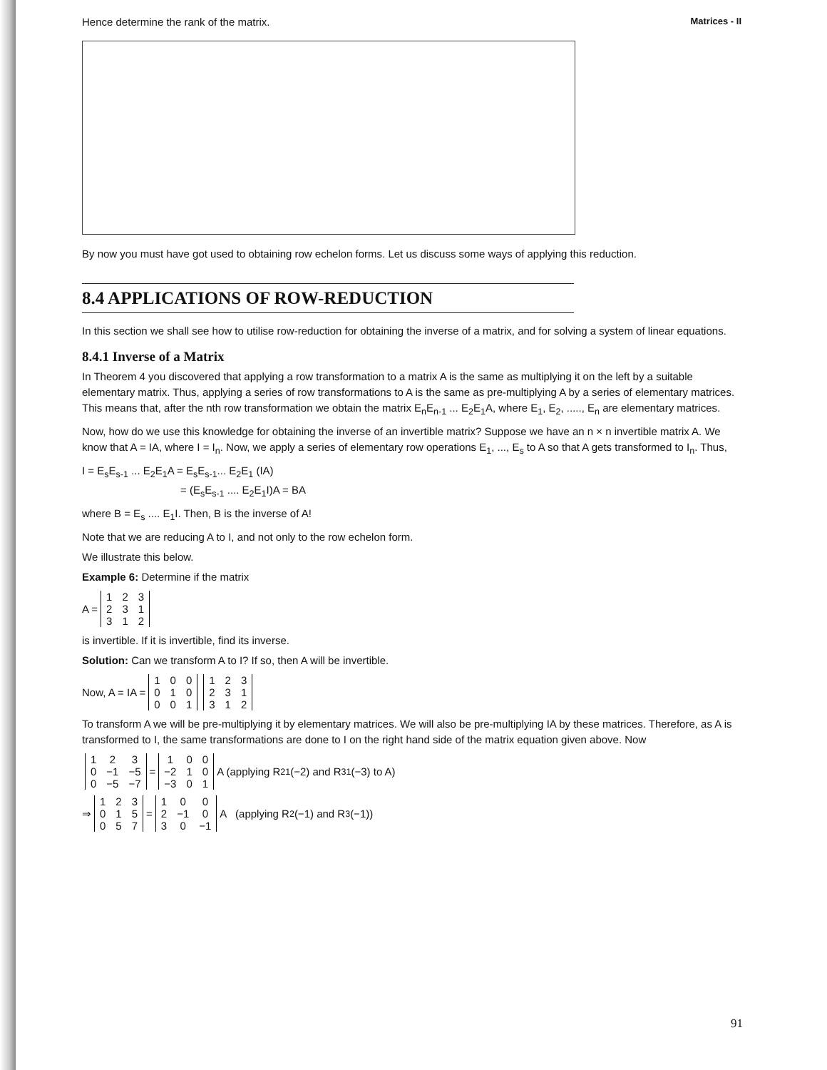Hence determine the rank of the matrix. Matrices - II
By now you must have got used to obtaining row echelon forms. Let us discuss some ways of applying this reduction.
8.4 APPLICATIONS OF ROW-REDUCTION
In this section we shall see how to utilise row-reduction for obtaining the inverse of a matrix, and for solving a system of linear equations.
8.4.1 Inverse of a Matrix
In Theorem 4 you discovered that applying a row transformation to a matrix A is the same as multiplying it on the left by a suitable elementary matrix. Thus, applying a series of row transformations to A is the same as pre-multiplying A by a series of elementary matrices. This means that, after the nth row transformation we obtain the matrix E<sub>n</sub>E<sub>n-1</sub> ... E<sub>2</sub>E<sub>1</sub>A, where E<sub>1</sub>, E<sub>2</sub>, ....., E<sub>n</sub> are elementary matrices.
Now, how do we use this knowledge for obtaining the inverse of an invertible matrix? Suppose we have an n × n invertible matrix A. We know that A = IA, where I = I<sub>n</sub>. Now, we apply a series of elementary row operations E<sub>1</sub>, ..., E<sub>s</sub> to A so that A gets transformed to I<sub>n</sub>. Thus,
I = E<sub>s</sub>E<sub>s-1</sub> ... E<sub>2</sub>E<sub>1</sub>A = E<sub>s</sub>E<sub>s-1</sub>... E<sub>2</sub>E<sub>1</sub> (IA)
= (E<sub>s</sub>E<sub>s-1</sub> .... E<sub>2</sub>E<sub>1</sub>I)A = BA
where B = E<sub>s</sub> .... E<sub>1</sub>I. Then, B is the inverse of A!
Note that we are reducing A to I, and not only to the row echelon form.
We illustrate this below.
Example 6: Determine if the matrix
A =
| 1 | 2 | 3 |
| 2 | 3 | 1 |
| 3 | 1 | 2 |
is invertible. If it is invertible, find its inverse.
Solution: Can we transform A to I? If so, then A will be invertible.
Now, A = IA =
| 1 | 0 | 0 |
| 0 | 1 | 0 |
| 0 | 0 | 1 |
| 1 | 2 | 3 |
| 2 | 3 | 1 |
| 3 | 1 | 2 |
To transform A we will be pre-multiplying it by elementary matrices. We will also be pre-multiplying IA by these matrices. Therefore, as A is transformed to I, the same transformations are done to I on the right hand side of the matrix equation given above. Now
| 1 | 2 | 3 |
| 0 | −1 | −5 |
| 0 | −5 | −7 |
=
| 1 | 0 | 0 |
| −2 | 1 | 0 |
| −3 | 0 | 1 |
A (applying R<sub>21</sub> (−2) and R<sub>31</sub> (−3) to A)
⇒
| 1 | 2 | 3 |
| 0 | 1 | 5 |
| 0 | 5 | 7 |
=
| 1 | 0 | 0 |
| 2 | −1 | 0 |
| 3 | 0 | −1 |
A (applying R<sub>2</sub>(−1) and R<sub>3</sub> (−1))
91